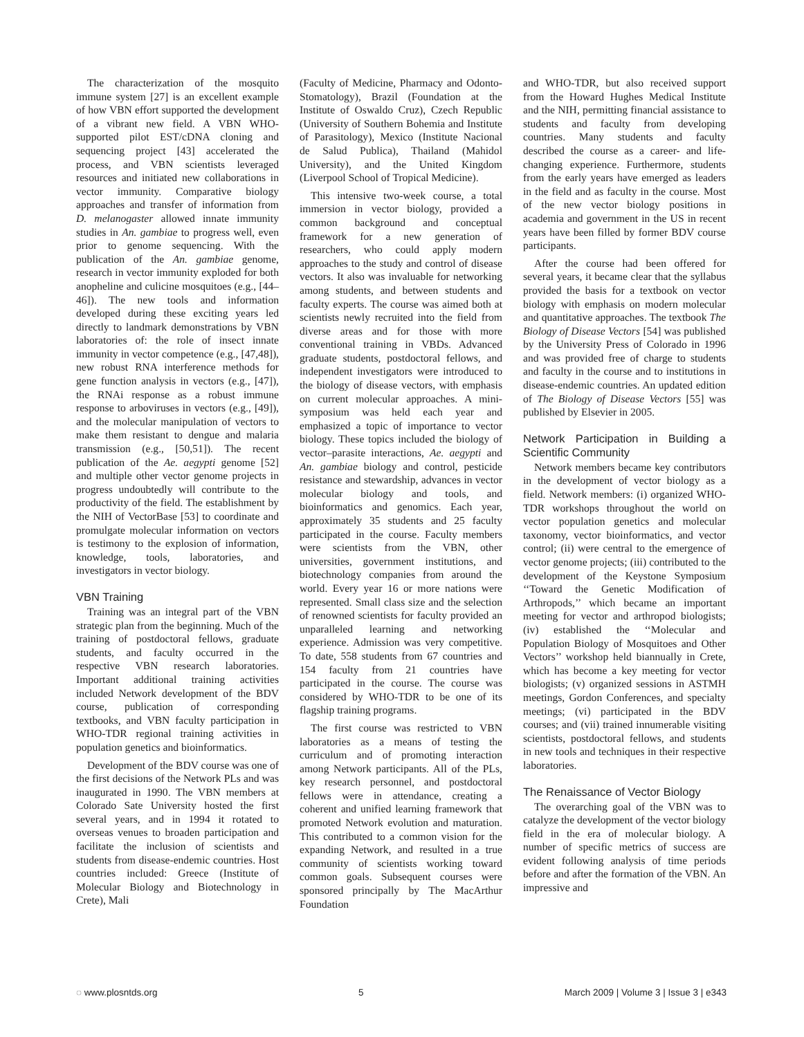The characterization of the mosquito immune system [27] is an excellent example of how VBN effort supported the development of a vibrant new field. A VBN WHO-supported pilot EST/cDNA cloning and sequencing project [43] accelerated the process, and VBN scientists leveraged resources and initiated new collaborations in vector immunity. Comparative biology approaches and transfer of information from D. melanogaster allowed innate immunity studies in An. gambiae to progress well, even prior to genome sequencing. With the publication of the An. gambiae genome, research in vector immunity exploded for both anopheline and culicine mosquitoes (e.g., [44–46]). The new tools and information developed during these exciting years led directly to landmark demonstrations by VBN laboratories of: the role of insect innate immunity in vector competence (e.g., [47,48]), new robust RNA interference methods for gene function analysis in vectors (e.g., [47]), the RNAi response as a robust immune response to arboviruses in vectors (e.g., [49]), and the molecular manipulation of vectors to make them resistant to dengue and malaria transmission (e.g., [50,51]). The recent publication of the Ae. aegypti genome [52] and multiple other vector genome projects in progress undoubtedly will contribute to the productivity of the field. The establishment by the NIH of VectorBase [53] to coordinate and promulgate molecular information on vectors is testimony to the explosion of information, knowledge, tools, laboratories, and investigators in vector biology.
VBN Training
Training was an integral part of the VBN strategic plan from the beginning. Much of the training of postdoctoral fellows, graduate students, and faculty occurred in the respective VBN research laboratories. Important additional training activities included Network development of the BDV course, publication of corresponding textbooks, and VBN faculty participation in WHO-TDR regional training activities in population genetics and bioinformatics.
Development of the BDV course was one of the first decisions of the Network PLs and was inaugurated in 1990. The VBN members at Colorado Sate University hosted the first several years, and in 1994 it rotated to overseas venues to broaden participation and facilitate the inclusion of scientists and students from disease-endemic countries. Host countries included: Greece (Institute of Molecular Biology and Biotechnology in Crete), Mali
(Faculty of Medicine, Pharmacy and Odonto-Stomatology), Brazil (Foundation at the Institute of Oswaldo Cruz), Czech Republic (University of Southern Bohemia and Institute of Parasitology), Mexico (Institute Nacional de Salud Publica), Thailand (Mahidol University), and the United Kingdom (Liverpool School of Tropical Medicine).
This intensive two-week course, a total immersion in vector biology, provided a common background and conceptual framework for a new generation of researchers, who could apply modern approaches to the study and control of disease vectors. It also was invaluable for networking among students, and between students and faculty experts. The course was aimed both at scientists newly recruited into the field from diverse areas and for those with more conventional training in VBDs. Advanced graduate students, postdoctoral fellows, and independent investigators were introduced to the biology of disease vectors, with emphasis on current molecular approaches. A mini-symposium was held each year and emphasized a topic of importance to vector biology. These topics included the biology of vector–parasite interactions, Ae. aegypti and An. gambiae biology and control, pesticide resistance and stewardship, advances in vector molecular biology and tools, and bioinformatics and genomics. Each year, approximately 35 students and 25 faculty participated in the course. Faculty members were scientists from the VBN, other universities, government institutions, and biotechnology companies from around the world. Every year 16 or more nations were represented. Small class size and the selection of renowned scientists for faculty provided an unparalleled learning and networking experience. Admission was very competitive. To date, 558 students from 67 countries and 154 faculty from 21 countries have participated in the course. The course was considered by WHO-TDR to be one of its flagship training programs.
The first course was restricted to VBN laboratories as a means of testing the curriculum and of promoting interaction among Network participants. All of the PLs, key research personnel, and postdoctoral fellows were in attendance, creating a coherent and unified learning framework that promoted Network evolution and maturation. This contributed to a common vision for the expanding Network, and resulted in a true community of scientists working toward common goals. Subsequent courses were sponsored principally by The MacArthur Foundation
and WHO-TDR, but also received support from the Howard Hughes Medical Institute and the NIH, permitting financial assistance to students and faculty from developing countries. Many students and faculty described the course as a career- and life-changing experience. Furthermore, students from the early years have emerged as leaders in the field and as faculty in the course. Most of the new vector biology positions in academia and government in the US in recent years have been filled by former BDV course participants.
After the course had been offered for several years, it became clear that the syllabus provided the basis for a textbook on vector biology with emphasis on modern molecular and quantitative approaches. The textbook The Biology of Disease Vectors [54] was published by the University Press of Colorado in 1996 and was provided free of charge to students and faculty in the course and to institutions in disease-endemic countries. An updated edition of The Biology of Disease Vectors [55] was published by Elsevier in 2005.
Network Participation in Building a Scientific Community
Network members became key contributors in the development of vector biology as a field. Network members: (i) organized WHO-TDR workshops throughout the world on vector population genetics and molecular taxonomy, vector bioinformatics, and vector control; (ii) were central to the emergence of vector genome projects; (iii) contributed to the development of the Keystone Symposium ‘‘Toward the Genetic Modification of Arthropods,’’ which became an important meeting for vector and arthropod biologists; (iv) established the ‘‘Molecular and Population Biology of Mosquitoes and Other Vectors’’ workshop held biannually in Crete, which has become a key meeting for vector biologists; (v) organized sessions in ASTMH meetings, Gordon Conferences, and specialty meetings; (vi) participated in the BDV courses; and (vii) trained innumerable visiting scientists, postdoctoral fellows, and students in new tools and techniques in their respective laboratories.
The Renaissance of Vector Biology
The overarching goal of the VBN was to catalyze the development of the vector biology field in the era of molecular biology. A number of specific metrics of success are evident following analysis of time periods before and after the formation of the VBN. An impressive and
◌ www.plosntds.org 5 March 2009 | Volume 3 | Issue 3 | e343